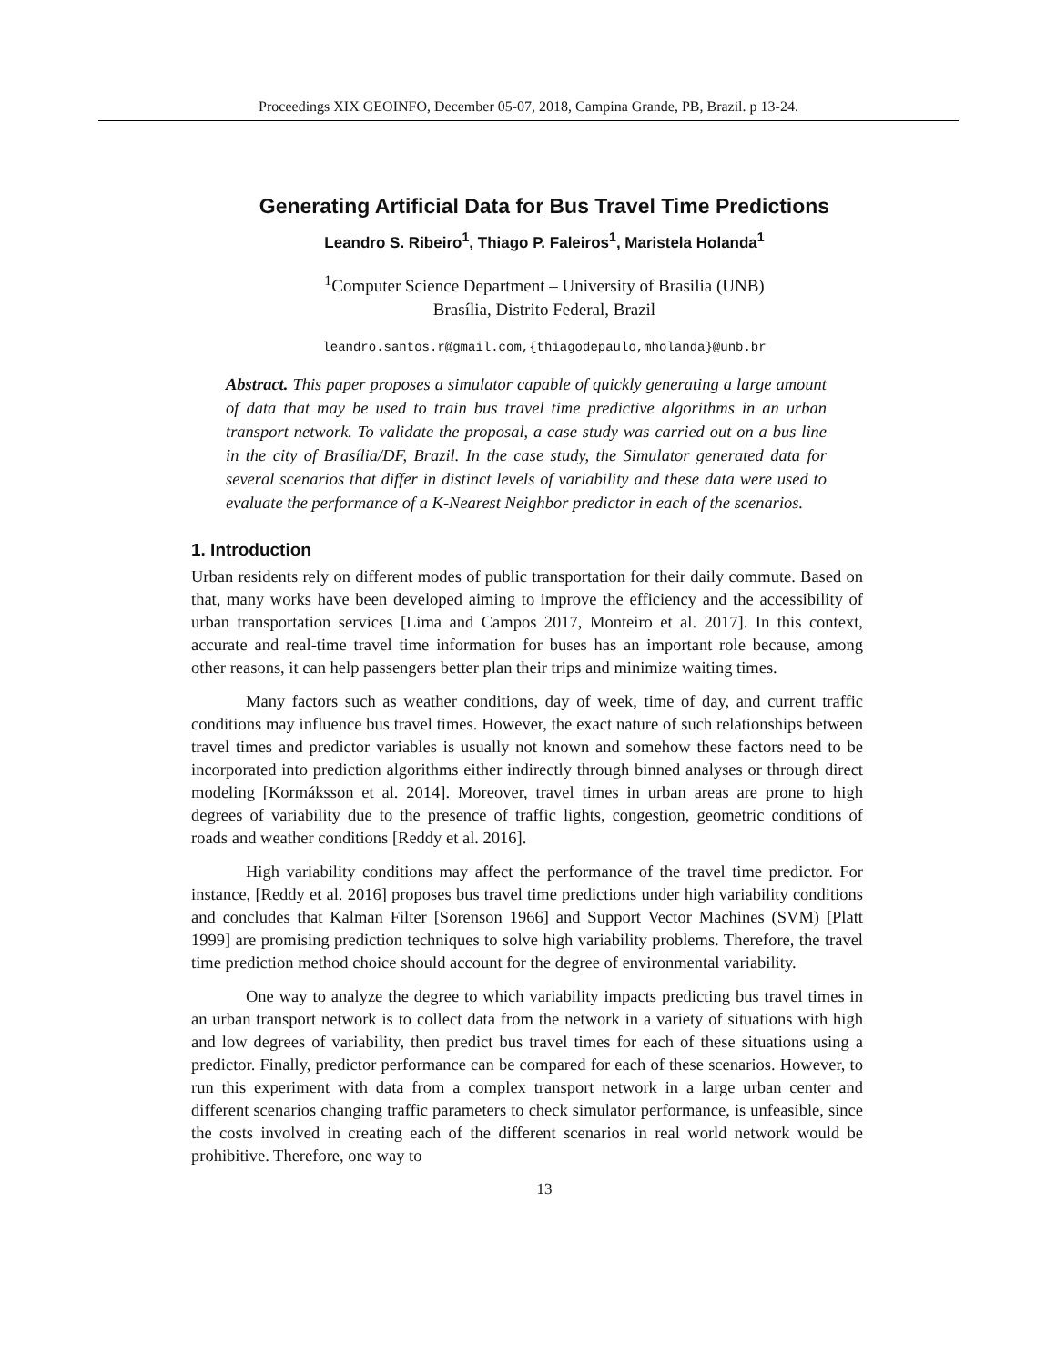Proceedings XIX GEOINFO, December 05-07, 2018, Campina Grande, PB, Brazil. p 13-24.
Generating Artificial Data for Bus Travel Time Predictions
Leandro S. Ribeiro<sup>1</sup>, Thiago P. Faleiros<sup>1</sup>, Maristela Holanda<sup>1</sup>
<sup>1</sup> Computer Science Department – University of Brasilia (UNB)
Brasília, Distrito Federal, Brazil
leandro.santos.r@gmail.com,{thiagodepaulo,mholanda}@unb.br
Abstract. This paper proposes a simulator capable of quickly generating a large amount of data that may be used to train bus travel time predictive algorithms in an urban transport network. To validate the proposal, a case study was carried out on a bus line in the city of Brasília/DF, Brazil. In the case study, the Simulator generated data for several scenarios that differ in distinct levels of variability and these data were used to evaluate the performance of a K-Nearest Neighbor predictor in each of the scenarios.
1. Introduction
Urban residents rely on different modes of public transportation for their daily commute. Based on that, many works have been developed aiming to improve the efficiency and the accessibility of urban transportation services [Lima and Campos 2017, Monteiro et al. 2017]. In this context, accurate and real-time travel time information for buses has an important role because, among other reasons, it can help passengers better plan their trips and minimize waiting times.
Many factors such as weather conditions, day of week, time of day, and current traffic conditions may influence bus travel times. However, the exact nature of such relationships between travel times and predictor variables is usually not known and somehow these factors need to be incorporated into prediction algorithms either indirectly through binned analyses or through direct modeling [Kormáksson et al. 2014]. Moreover, travel times in urban areas are prone to high degrees of variability due to the presence of traffic lights, congestion, geometric conditions of roads and weather conditions [Reddy et al. 2016].
High variability conditions may affect the performance of the travel time predictor. For instance, [Reddy et al. 2016] proposes bus travel time predictions under high variability conditions and concludes that Kalman Filter [Sorenson 1966] and Support Vector Machines (SVM) [Platt 1999] are promising prediction techniques to solve high variability problems. Therefore, the travel time prediction method choice should account for the degree of environmental variability.
One way to analyze the degree to which variability impacts predicting bus travel times in an urban transport network is to collect data from the network in a variety of situations with high and low degrees of variability, then predict bus travel times for each of these situations using a predictor. Finally, predictor performance can be compared for each of these scenarios. However, to run this experiment with data from a complex transport network in a large urban center and different scenarios changing traffic parameters to check simulator performance, is unfeasible, since the costs involved in creating each of the different scenarios in real world network would be prohibitive. Therefore, one way to
13